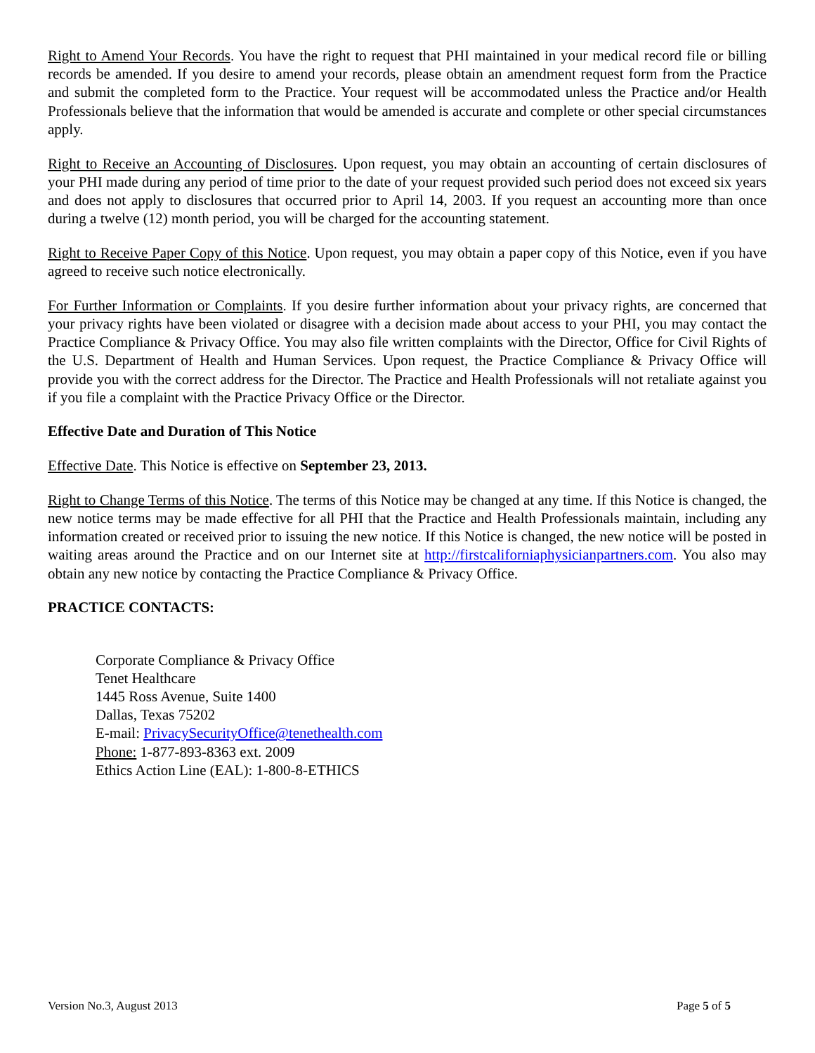Right to Amend Your Records. You have the right to request that PHI maintained in your medical record file or billing records be amended. If you desire to amend your records, please obtain an amendment request form from the Practice and submit the completed form to the Practice. Your request will be accommodated unless the Practice and/or Health Professionals believe that the information that would be amended is accurate and complete or other special circumstances apply.
Right to Receive an Accounting of Disclosures. Upon request, you may obtain an accounting of certain disclosures of your PHI made during any period of time prior to the date of your request provided such period does not exceed six years and does not apply to disclosures that occurred prior to April 14, 2003. If you request an accounting more than once during a twelve (12) month period, you will be charged for the accounting statement.
Right to Receive Paper Copy of this Notice. Upon request, you may obtain a paper copy of this Notice, even if you have agreed to receive such notice electronically.
For Further Information or Complaints. If you desire further information about your privacy rights, are concerned that your privacy rights have been violated or disagree with a decision made about access to your PHI, you may contact the Practice Compliance & Privacy Office. You may also file written complaints with the Director, Office for Civil Rights of the U.S. Department of Health and Human Services. Upon request, the Practice Compliance & Privacy Office will provide you with the correct address for the Director. The Practice and Health Professionals will not retaliate against you if you file a complaint with the Practice Privacy Office or the Director.
Effective Date and Duration of This Notice
Effective Date. This Notice is effective on September 23, 2013.
Right to Change Terms of this Notice. The terms of this Notice may be changed at any time. If this Notice is changed, the new notice terms may be made effective for all PHI that the Practice and Health Professionals maintain, including any information created or received prior to issuing the new notice. If this Notice is changed, the new notice will be posted in waiting areas around the Practice and on our Internet site at http://firstcaliforniaphysicianpartners.com. You also may obtain any new notice by contacting the Practice Compliance & Privacy Office.
PRACTICE CONTACTS:
Corporate Compliance & Privacy Office
Tenet Healthcare
1445 Ross Avenue, Suite 1400
Dallas, Texas 75202
E-mail: PrivacySecurityOffice@tenethealth.com
Phone: 1-877-893-8363 ext. 2009
Ethics Action Line (EAL): 1-800-8-ETHICS
Version No.3, August 2013 Page 5 of 5